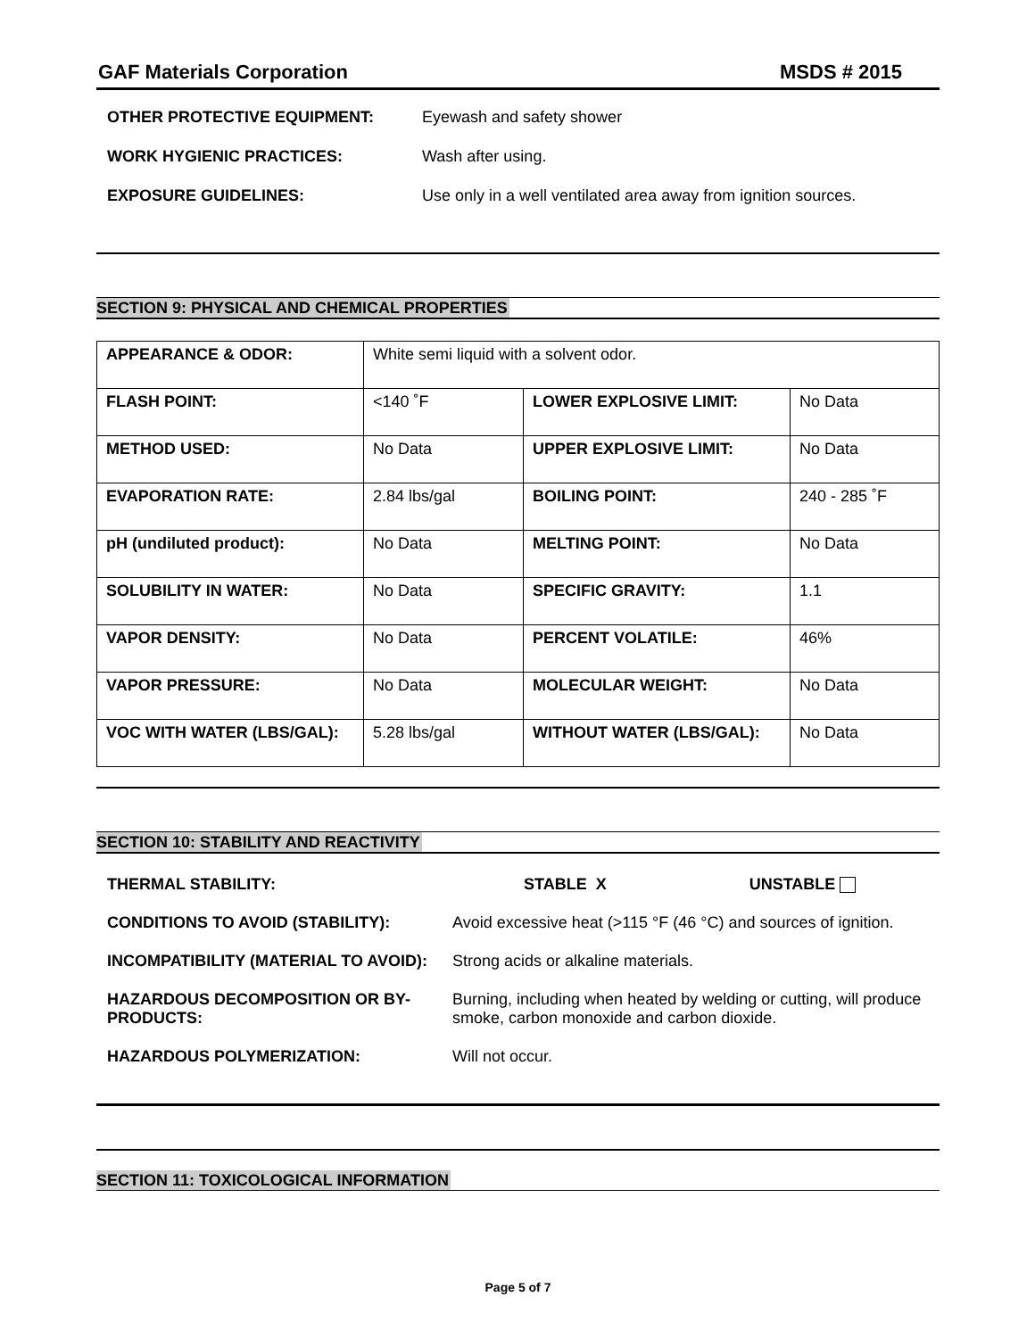GAF Materials Corporation MSDS # 2015
| OTHER PROTECTIVE EQUIPMENT: | Eyewash and safety shower |
| WORK HYGIENIC PRACTICES: | Wash after using. |
| EXPOSURE GUIDELINES: | Use only in a well ventilated area away from ignition sources. |
SECTION 9: PHYSICAL AND CHEMICAL PROPERTIES
| APPEARANCE & ODOR: | White semi liquid with a solvent odor. | | |
| FLASH POINT: | <140 ˚F | LOWER EXPLOSIVE LIMIT: | No Data |
| METHOD USED: | No Data | UPPER EXPLOSIVE LIMIT: | No Data |
| EVAPORATION RATE: | 2.84 lbs/gal | BOILING POINT: | 240 - 285 ˚F |
| pH (undiluted product): | No Data | MELTING POINT: | No Data |
| SOLUBILITY IN WATER: | No Data | SPECIFIC GRAVITY: | 1.1 |
| VAPOR DENSITY: | No Data | PERCENT VOLATILE: | 46% |
| VAPOR PRESSURE: | No Data | MOLECULAR WEIGHT: | No Data |
| VOC WITH WATER (LBS/GAL): | 5.28 lbs/gal | WITHOUT WATER (LBS/GAL): | No Data |
SECTION 10: STABILITY AND REACTIVITY
| THERMAL STABILITY: | STABLE X UNSTABLE |
| CONDITIONS TO AVOID (STABILITY): | Avoid excessive heat (>115 °F (46 °C) and sources of ignition. |
| INCOMPATIBILITY (MATERIAL TO AVOID): | Strong acids or alkaline materials. |
| HAZARDOUS DECOMPOSITION OR BY-PRODUCTS: | Burning, including when heated by welding or cutting, will produce smoke, carbon monoxide and carbon dioxide. |
| HAZARDOUS POLYMERIZATION: | Will not occur. |
SECTION 11: TOXICOLOGICAL INFORMATION
Page 5 of 7